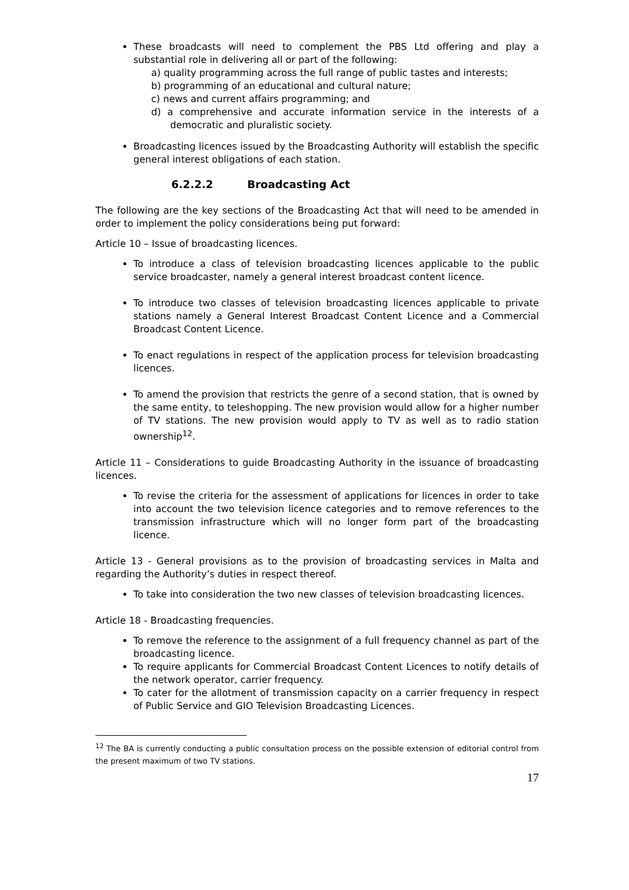These broadcasts will need to complement the PBS Ltd offering and play a substantial role in delivering all or part of the following:
a) quality programming across the full range of public tastes and interests;
b) programming of an educational and cultural nature;
c) news and current affairs programming; and
d) a comprehensive and accurate information service in the interests of a democratic and pluralistic society.
Broadcasting licences issued by the Broadcasting Authority will establish the specific general interest obligations of each station.
6.2.2.2 Broadcasting Act
The following are the key sections of the Broadcasting Act that will need to be amended in order to implement the policy considerations being put forward:
Article 10 – Issue of broadcasting licences.
To introduce a class of television broadcasting licences applicable to the public service broadcaster, namely a general interest broadcast content licence.
To introduce two classes of television broadcasting licences applicable to private stations namely a General Interest Broadcast Content Licence and a Commercial Broadcast Content Licence.
To enact regulations in respect of the application process for television broadcasting licences.
To amend the provision that restricts the genre of a second station, that is owned by the same entity, to teleshopping. The new provision would allow for a higher number of TV stations. The new provision would apply to TV as well as to radio station ownership<sup>12</sup>.
Article 11 – Considerations to guide Broadcasting Authority in the issuance of broadcasting licences.
To revise the criteria for the assessment of applications for licences in order to take into account the two television licence categories and to remove references to the transmission infrastructure which will no longer form part of the broadcasting licence.
Article 13 - General provisions as to the provision of broadcasting services in Malta and regarding the Authority’s duties in respect thereof.
To take into consideration the two new classes of television broadcasting licences.
Article 18 - Broadcasting frequencies.
To remove the reference to the assignment of a full frequency channel as part of the broadcasting licence.
To require applicants for Commercial Broadcast Content Licences to notify details of the network operator, carrier frequency.
To cater for the allotment of transmission capacity on a carrier frequency in respect of Public Service and GIO Television Broadcasting Licences.
<sup>12</sup> The BA is currently conducting a public consultation process on the possible extension of editorial control from the present maximum of two TV stations.
17